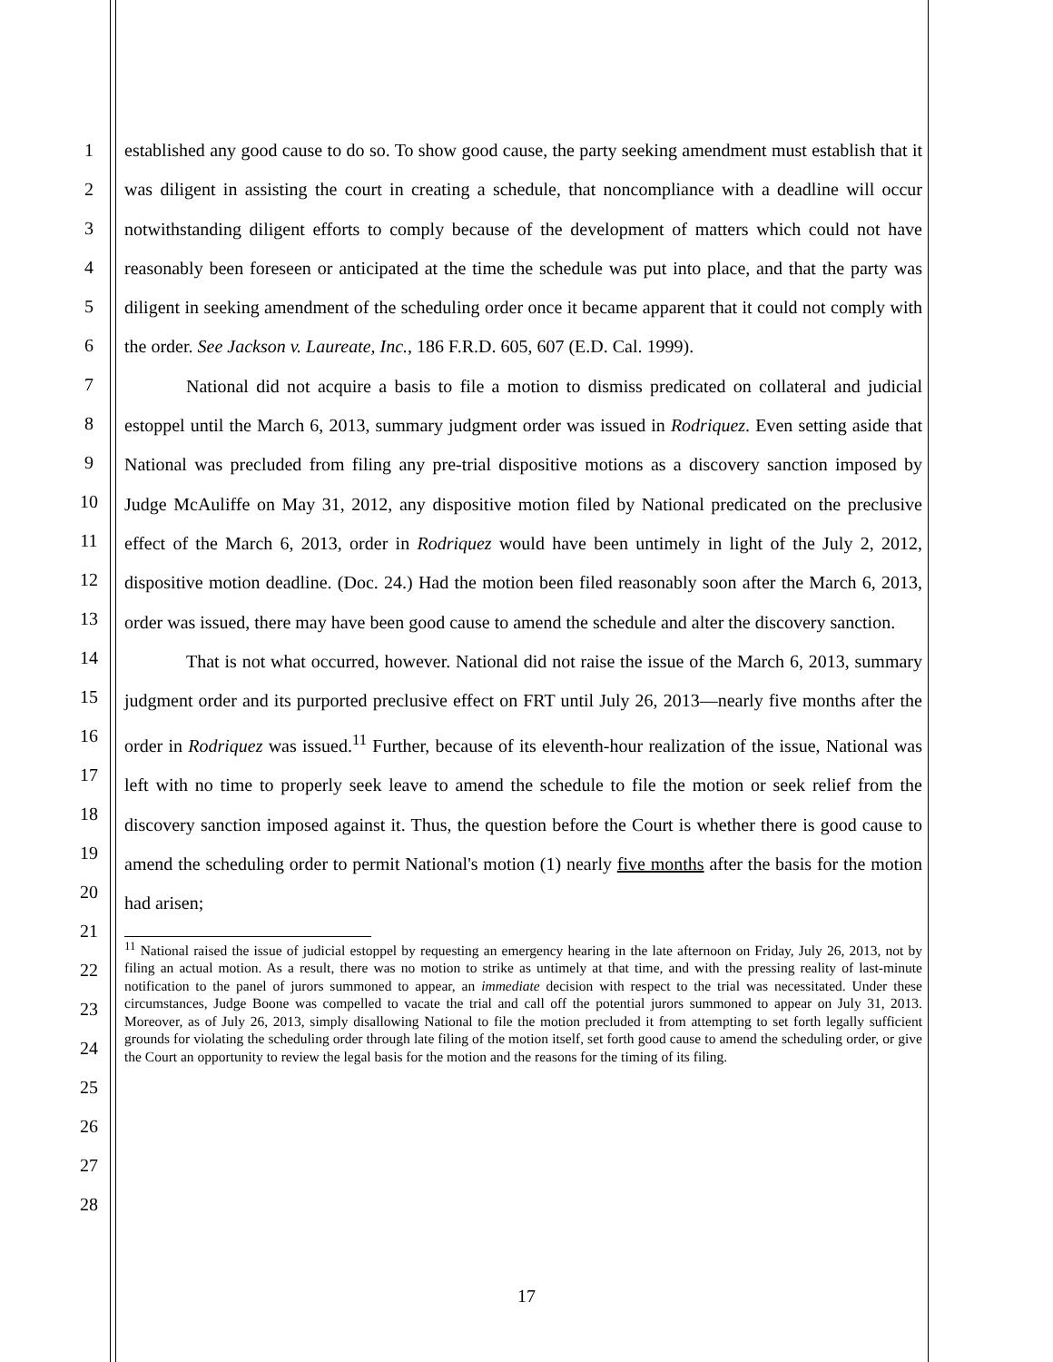1
2
3
4
5
6
7
8
9
10
11
12
13
14
15
16
17
18
19
20
21
22
23
24
25
26
27
28
established any good cause to do so. To show good cause, the party seeking amendment must establish that it was diligent in assisting the court in creating a schedule, that noncompliance with a deadline will occur notwithstanding diligent efforts to comply because of the development of matters which could not have reasonably been foreseen or anticipated at the time the schedule was put into place, and that the party was diligent in seeking amendment of the scheduling order once it became apparent that it could not comply with the order. See Jackson v. Laureate, Inc., 186 F.R.D. 605, 607 (E.D. Cal. 1999).
National did not acquire a basis to file a motion to dismiss predicated on collateral and judicial estoppel until the March 6, 2013, summary judgment order was issued in Rodriquez. Even setting aside that National was precluded from filing any pre-trial dispositive motions as a discovery sanction imposed by Judge McAuliffe on May 31, 2012, any dispositive motion filed by National predicated on the preclusive effect of the March 6, 2013, order in Rodriquez would have been untimely in light of the July 2, 2012, dispositive motion deadline. (Doc. 24.) Had the motion been filed reasonably soon after the March 6, 2013, order was issued, there may have been good cause to amend the schedule and alter the discovery sanction.
That is not what occurred, however. National did not raise the issue of the March 6, 2013, summary judgment order and its purported preclusive effect on FRT until July 26, 2013—nearly five months after the order in Rodriquez was issued.<sup>11</sup> Further, because of its eleventh-hour realization of the issue, National was left with no time to properly seek leave to amend the schedule to file the motion or seek relief from the discovery sanction imposed against it. Thus, the question before the Court is whether there is good cause to amend the scheduling order to permit National's motion (1) nearly five months after the basis for the motion had arisen;
<sup>11</sup> National raised the issue of judicial estoppel by requesting an emergency hearing in the late afternoon on Friday, July 26, 2013, not by filing an actual motion. As a result, there was no motion to strike as untimely at that time, and with the pressing reality of last-minute notification to the panel of jurors summoned to appear, an immediate decision with respect to the trial was necessitated. Under these circumstances, Judge Boone was compelled to vacate the trial and call off the potential jurors summoned to appear on July 31, 2013. Moreover, as of July 26, 2013, simply disallowing National to file the motion precluded it from attempting to set forth legally sufficient grounds for violating the scheduling order through late filing of the motion itself, set forth good cause to amend the scheduling order, or give the Court an opportunity to review the legal basis for the motion and the reasons for the timing of its filing.
17